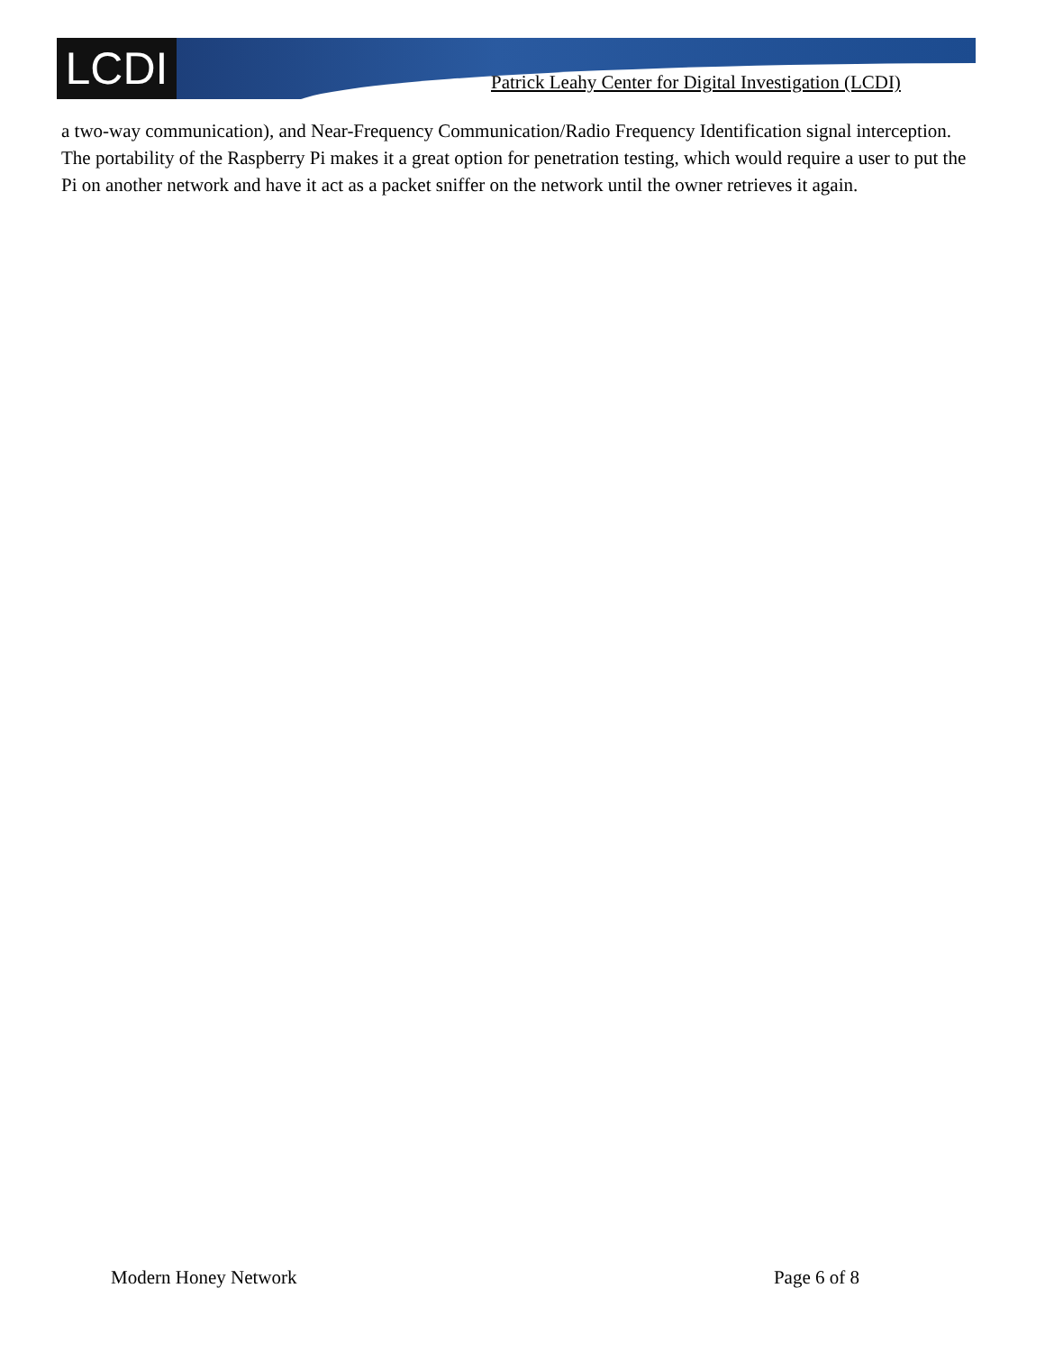LCDI
Patrick Leahy Center for Digital Investigation (LCDI)
a two-way communication), and Near-Frequency Communication/Radio Frequency Identification signal interception. The portability of the Raspberry Pi makes it a great option for penetration testing, which would require a user to put the Pi on another network and have it act as a packet sniffer on the network until the owner retrieves it again.
Modern Honey Network Page 6 of 8